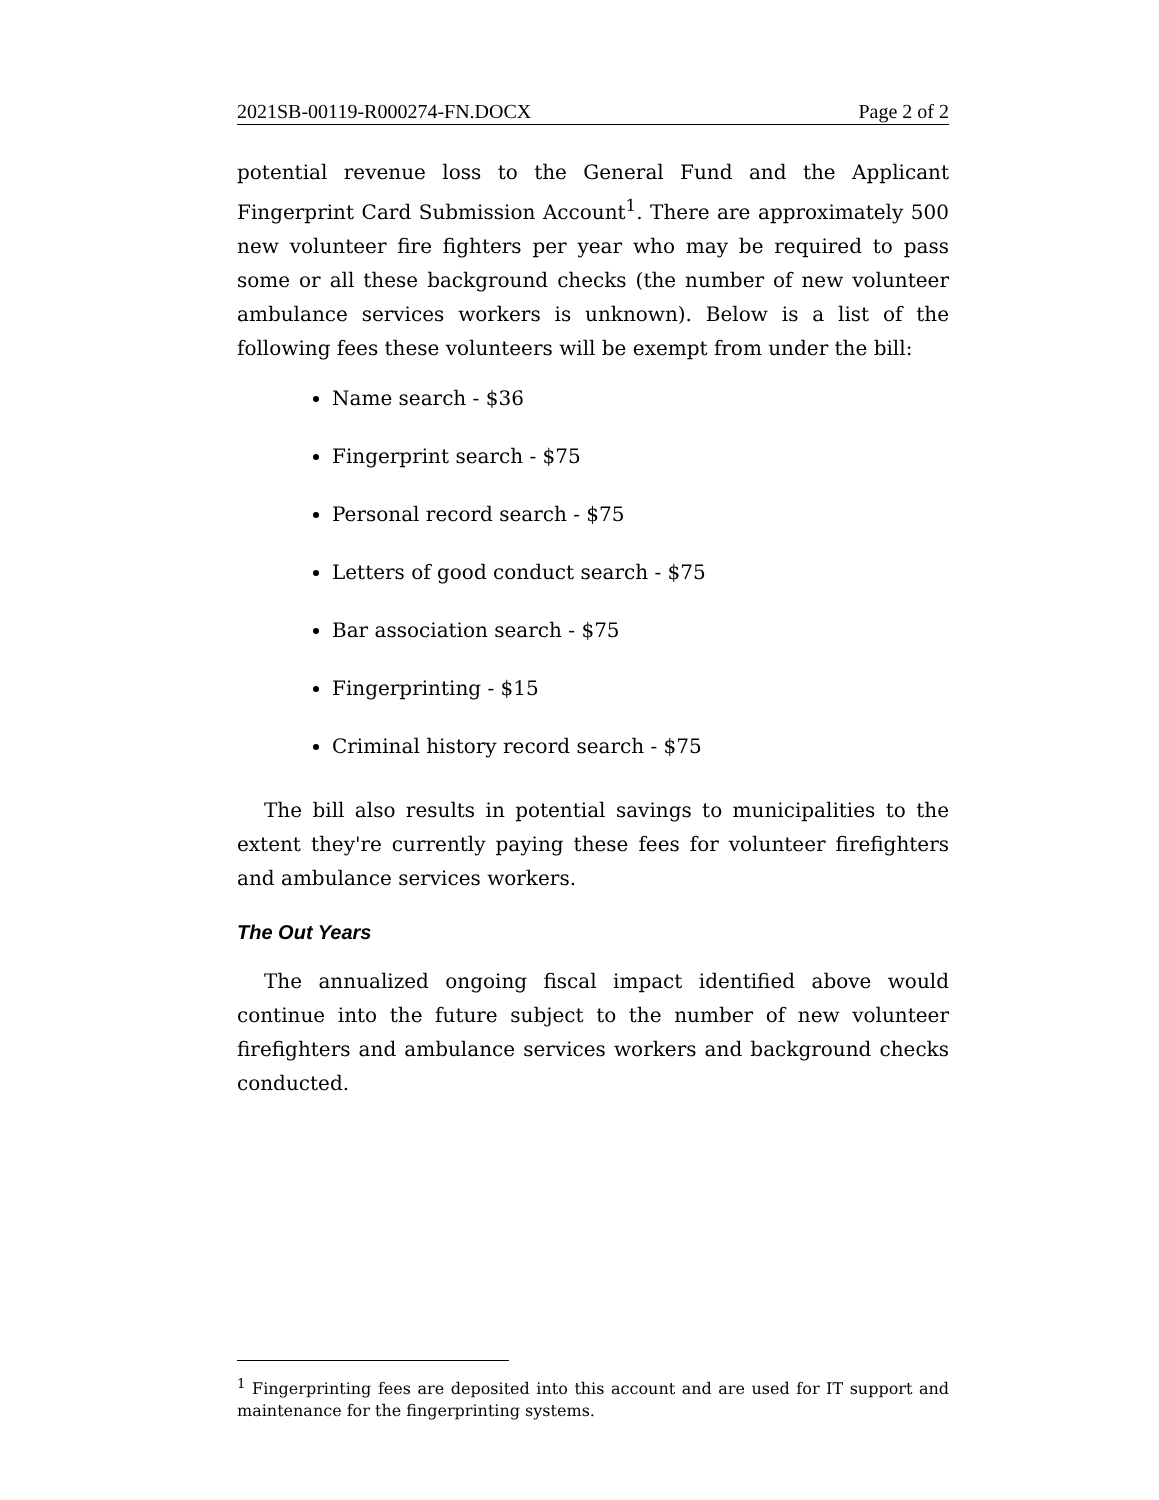2021SB-00119-R000274-FN.DOCX Page 2 of 2
potential revenue loss to the General Fund and the Applicant Fingerprint Card Submission Account<sup>1</sup>. There are approximately 500 new volunteer fire fighters per year who may be required to pass some or all these background checks (the number of new volunteer ambulance services workers is unknown). Below is a list of the following fees these volunteers will be exempt from under the bill:
Name search - $36
Fingerprint search - $75
Personal record search - $75
Letters of good conduct search - $75
Bar association search - $75
Fingerprinting - $15
Criminal history record search - $75
The bill also results in potential savings to municipalities to the extent they're currently paying these fees for volunteer firefighters and ambulance services workers.
The Out Years
The annualized ongoing fiscal impact identified above would continue into the future subject to the number of new volunteer firefighters and ambulance services workers and background checks conducted.
<sup>1</sup> Fingerprinting fees are deposited into this account and are used for IT support and maintenance for the fingerprinting systems.